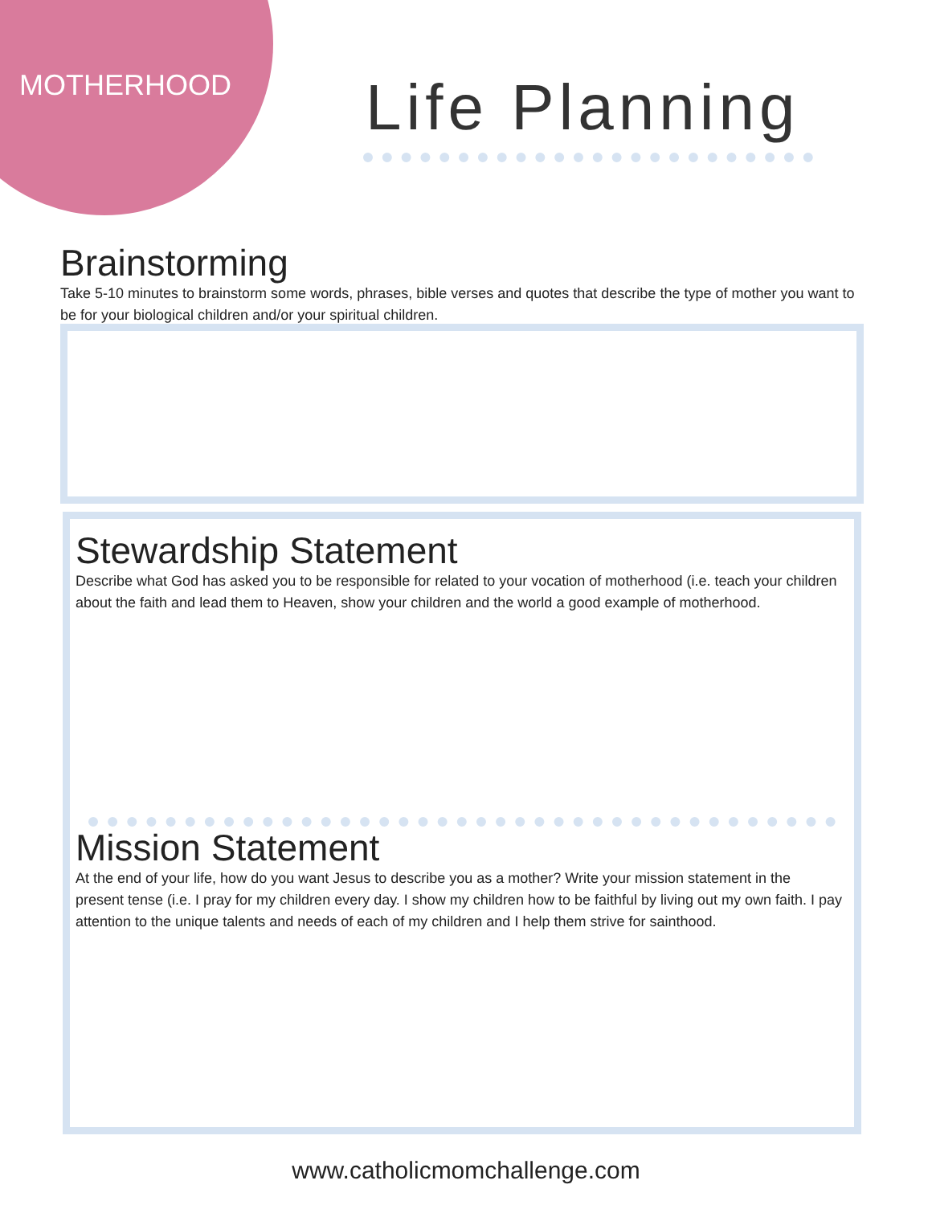MOTHERHOOD Life Planning
Brainstorming
Take 5-10 minutes to brainstorm some words, phrases, bible verses and quotes that describe the type of mother you want to be for your biological children and/or your spiritual children.
Stewardship Statement
Describe what God has asked you to be responsible for related to your vocation of motherhood (i.e. teach your children about the faith and lead them to Heaven, show your children and the world a good example of motherhood.
Mission Statement
At the end of your life, how do you want Jesus to describe you as a mother? Write your mission statement in the present tense (i.e. I pray for my children every day. I show my children how to be faithful by living out my own faith. I pay attention to the unique talents and needs of each of my children and I help them strive for sainthood.
www.catholicmomchallenge.com